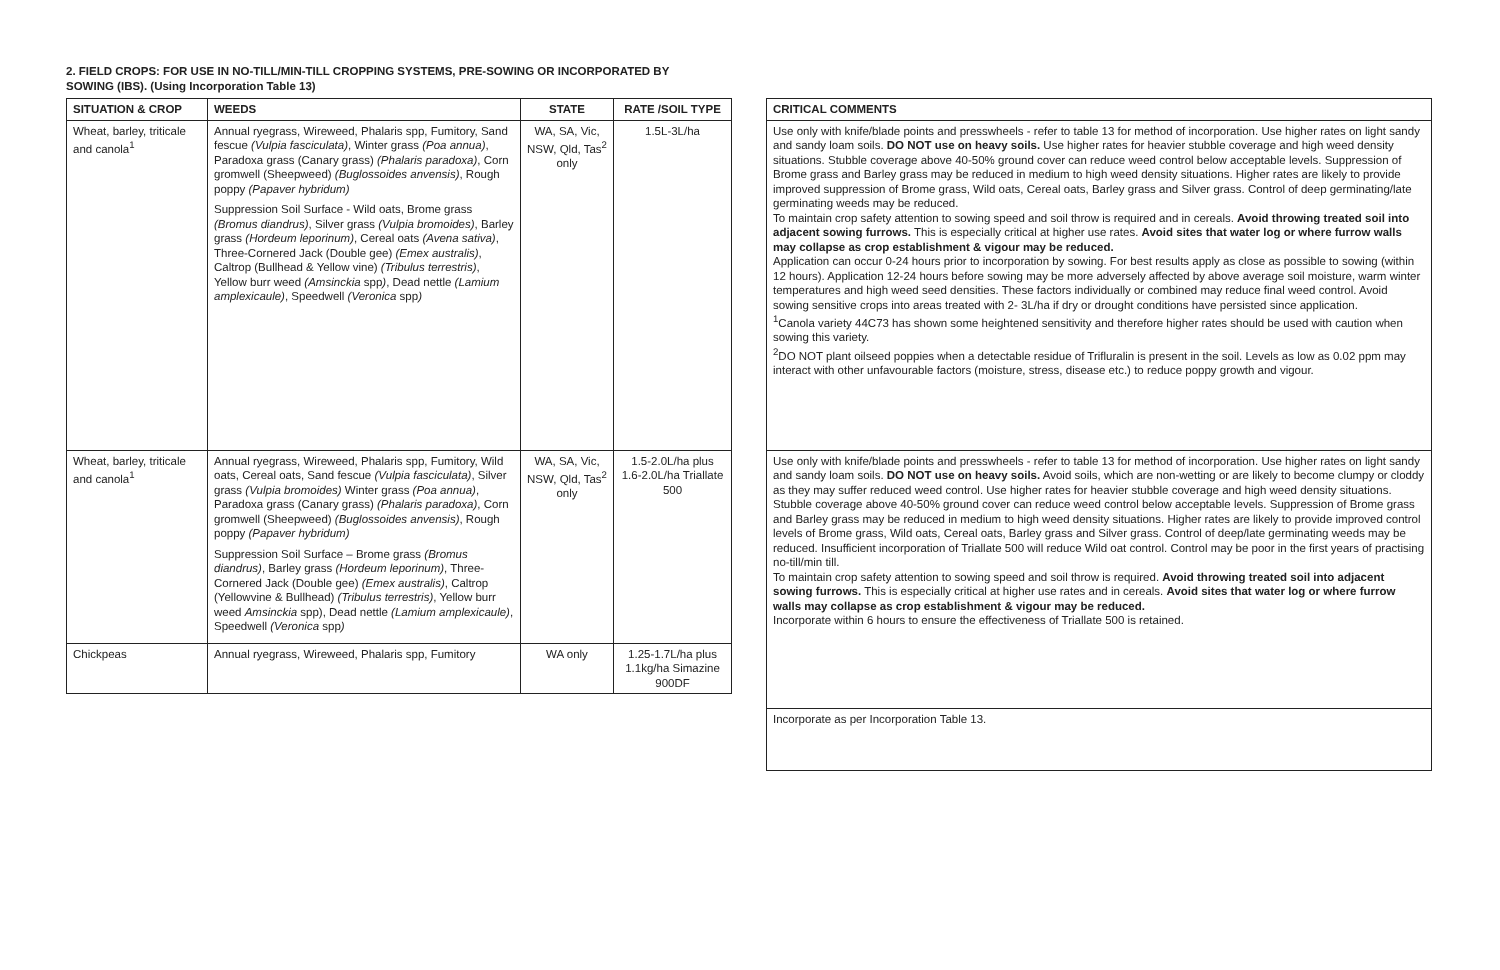2. FIELD CROPS: FOR USE IN NO-TILL/MIN-TILL CROPPING SYSTEMS, PRE-SOWING OR INCORPORATED BY
SOWING (IBS). (Using Incorporation Table 13)
| SITUATION & CROP | WEEDS | STATE | RATE /SOIL TYPE |
| --- | --- | --- | --- |
| Wheat, barley, triticale and canola<sup>1</sup> | Annual ryegrass, Wireweed, Phalaris spp, Fumitory, Sand fescue (Vulpia fasciculata) , Winter grass (Poa annua) , Paradoxa grass (Canary grass) (Phalaris paradoxa) , Corn gromwell (Sheepweed) (Buglossoides anvensis) , Rough poppy (Papaver hybridum) Suppression Soil Surface - Wild oats, Brome grass (Bromus diandrus) , Silver grass (Vulpia bromoides) , Barley grass (Hordeum leporinum) , Cereal oats (Avena sativa) , Three-Cornered Jack (Double gee) (Emex australis) , Caltrop (Bullhead & Yellow vine) (Tribulus terrestris) , Yellow burr weed (Amsinckia spp ) , Dead nettle (Lamium amplexicaule) , Speedwell (Veronica spp ) | WA, SA, Vic, NSW, Qld, Tas<sup>2</sup> only | 1.5L-3L/ha |
| Wheat, barley, triticale and canola<sup>1</sup> | Annual ryegrass, Wireweed, Phalaris spp, Fumitory, Wild oats, Cereal oats, Sand fescue (Vulpia fasciculata) , Silver grass (Vulpia bromoides) Winter grass (Poa annua) , Paradoxa grass (Canary grass) (Phalaris paradoxa) , Corn gromwell (Sheepweed) (Buglossoides anvensis) , Rough poppy (Papaver hybridum) Suppression Soil Surface – Brome grass (Bromus diandrus) , Barley grass (Hordeum leporinum) , Three-Cornered Jack (Double gee) (Emex australis) , Caltrop (Yellowvine & Bullhead) (Tribulus terrestris) , Yellow burr weed Amsinckia spp), Dead nettle (Lamium amplexicaule) , Speedwell (Veronica spp ) | WA, SA, Vic, NSW, Qld, Tas<sup>2</sup> only | 1.5-2.0L/ha plus 1.6-2.0L/ha Triallate 500 |
| Chickpeas | Annual ryegrass, Wireweed, Phalaris spp, Fumitory | WA only | 1.25-1.7L/ha plus 1.1kg/ha Simazine 900DF |
| CRITICAL COMMENTS |
| --- |
| Use only with knife/blade points and presswheels - refer to table 13 for method of incorporation. Use higher rates on light sandy and sandy loam soils. DO NOT use on heavy soils. Use higher rates for heavier stubble coverage and high weed density situations. Stubble coverage above 40-50% ground cover can reduce weed control below acceptable levels. Suppression of Brome grass and Barley grass may be reduced in medium to high weed density situations. Higher rates are likely to provide improved suppression of Brome grass, Wild oats, Cereal oats, Barley grass and Silver grass. Control of deep germinating/late germinating weeds may be reduced. To maintain crop safety attention to sowing speed and soil throw is required and in cereals. Avoid throwing treated soil into adjacent sowing furrows. This is especially critical at higher use rates. Avoid sites that water log or where furrow walls may collapse as crop establishment & vigour may be reduced. Application can occur 0-24 hours prior to incorporation by sowing. For best results apply as close as possible to sowing (within 12 hours). Application 12-24 hours before sowing may be more adversely affected by above average soil moisture, warm winter temperatures and high weed seed densities. These factors individually or combined may reduce final weed control. Avoid sowing sensitive crops into areas treated with 2- 3L/ha if dry or drought conditions have persisted since application. <sup>1</sup> Canola variety 44C73 has shown some heightened sensitivity and therefore higher rates should be used with caution when sowing this variety. <sup>2</sup> DO NOT plant oilseed poppies when a detectable residue of Trifluralin is present in the soil. Levels as low as 0.02 ppm may interact with other unfavourable factors (moisture, stress, disease etc.) to reduce poppy growth and vigour. |
| Use only with knife/blade points and presswheels - refer to table 13 for method of incorporation. Use higher rates on light sandy and sandy loam soils. DO NOT use on heavy soils. Avoid soils, which are non-wetting or are likely to become clumpy or cloddy as they may suffer reduced weed control. Use higher rates for heavier stubble coverage and high weed density situations. Stubble coverage above 40-50% ground cover can reduce weed control below acceptable levels. Suppression of Brome grass and Barley grass may be reduced in medium to high weed density situations. Higher rates are likely to provide improved control levels of Brome grass, Wild oats, Cereal oats, Barley grass and Silver grass. Control of deep/late germinating weeds may be reduced. Insufficient incorporation of Triallate 500 will reduce Wild oat control. Control may be poor in the first years of practising no-till/min till. To maintain crop safety attention to sowing speed and soil throw is required. Avoid throwing treated soil into adjacent sowing furrows. This is especially critical at higher use rates and in cereals. Avoid sites that water log or where furrow walls may collapse as crop establishment & vigour may be reduced. Incorporate within 6 hours to ensure the effectiveness of Triallate 500 is retained. |
| Incorporate as per Incorporation Table 13. |